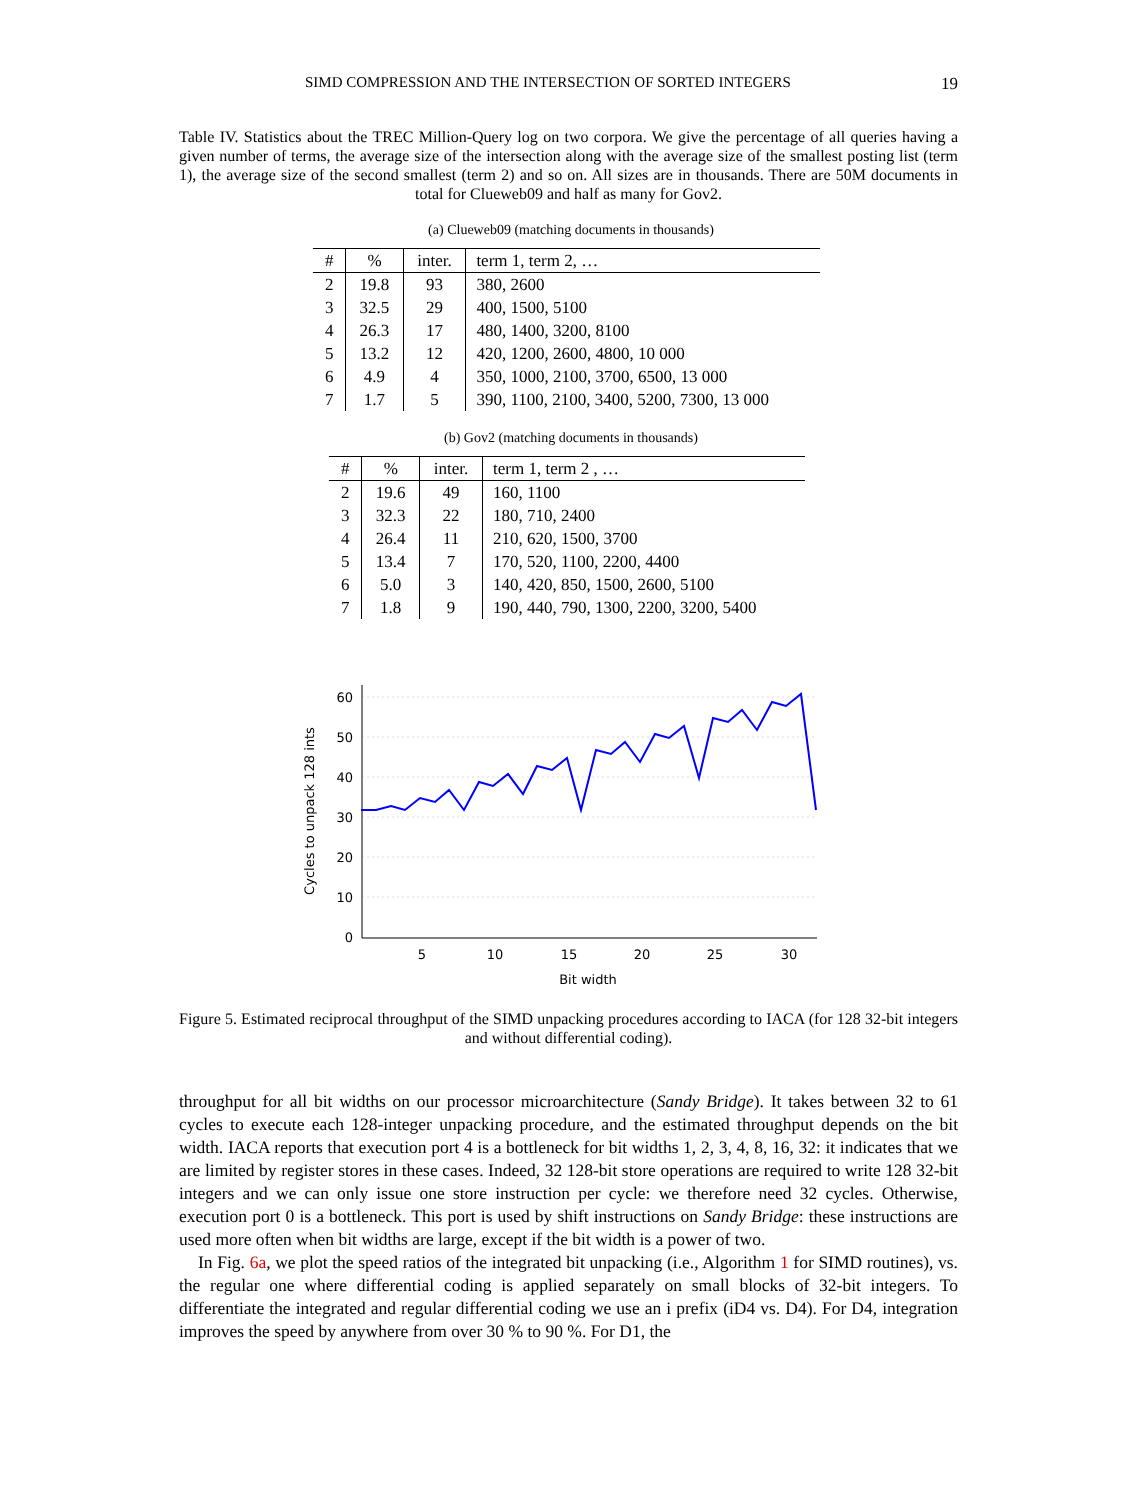SIMD COMPRESSION AND THE INTERSECTION OF SORTED INTEGERS 19
Table IV. Statistics about the TREC Million-Query log on two corpora. We give the percentage of all queries having a given number of terms, the average size of the intersection along with the average size of the smallest posting list (term 1), the average size of the second smallest (term 2) and so on. All sizes are in thousands. There are 50M documents in total for Clueweb09 and half as many for Gov2.
(a) Clueweb09 (matching documents in thousands)
| # | % | inter. | term 1, term 2, … |
| --- | --- | --- | --- |
| 2 | 19.8 | 93 | 380, 2600 |
| 3 | 32.5 | 29 | 400, 1500, 5100 |
| 4 | 26.3 | 17 | 480, 1400, 3200, 8100 |
| 5 | 13.2 | 12 | 420, 1200, 2600, 4800, 10 000 |
| 6 | 4.9 | 4 | 350, 1000, 2100, 3700, 6500, 13 000 |
| 7 | 1.7 | 5 | 390, 1100, 2100, 3400, 5200, 7300, 13 000 |
(b) Gov2 (matching documents in thousands)
| # | % | inter. | term 1, term 2 , … |
| --- | --- | --- | --- |
| 2 | 19.6 | 49 | 160, 1100 |
| 3 | 32.3 | 22 | 180, 710, 2400 |
| 4 | 26.4 | 11 | 210, 620, 1500, 3700 |
| 5 | 13.4 | 7 | 170, 520, 1100, 2200, 4400 |
| 6 | 5.0 | 3 | 140, 420, 850, 1500, 2600, 5100 |
| 7 | 1.8 | 9 | 190, 440, 790, 1300, 2200, 3200, 5400 |
60
50
40
30
20
10
0
5
10
15
20
25
30
Bit width
Cycles to unpack 128 ints
Figure 5. Estimated reciprocal throughput of the SIMD unpacking procedures according to IACA (for 128 32-bit integers and without differential coding).
throughput for all bit widths on our processor microarchitecture (Sandy Bridge). It takes between 32 to 61 cycles to execute each 128-integer unpacking procedure, and the estimated throughput depends on the bit width. IACA reports that execution port 4 is a bottleneck for bit widths 1, 2, 3, 4, 8, 16, 32: it indicates that we are limited by register stores in these cases. Indeed, 32 128-bit store operations are required to write 128 32-bit integers and we can only issue one store instruction per cycle: we therefore need 32 cycles. Otherwise, execution port 0 is a bottleneck. This port is used by shift instructions on Sandy Bridge: these instructions are used more often when bit widths are large, except if the bit width is a power of two.
In Fig. 6a, we plot the speed ratios of the integrated bit unpacking (i.e., Algorithm 1 for SIMD routines), vs. the regular one where differential coding is applied separately on small blocks of 32-bit integers. To differentiate the integrated and regular differential coding we use an i prefix (iD4 vs. D4). For D4, integration improves the speed by anywhere from over 30 % to 90 %. For D1, the